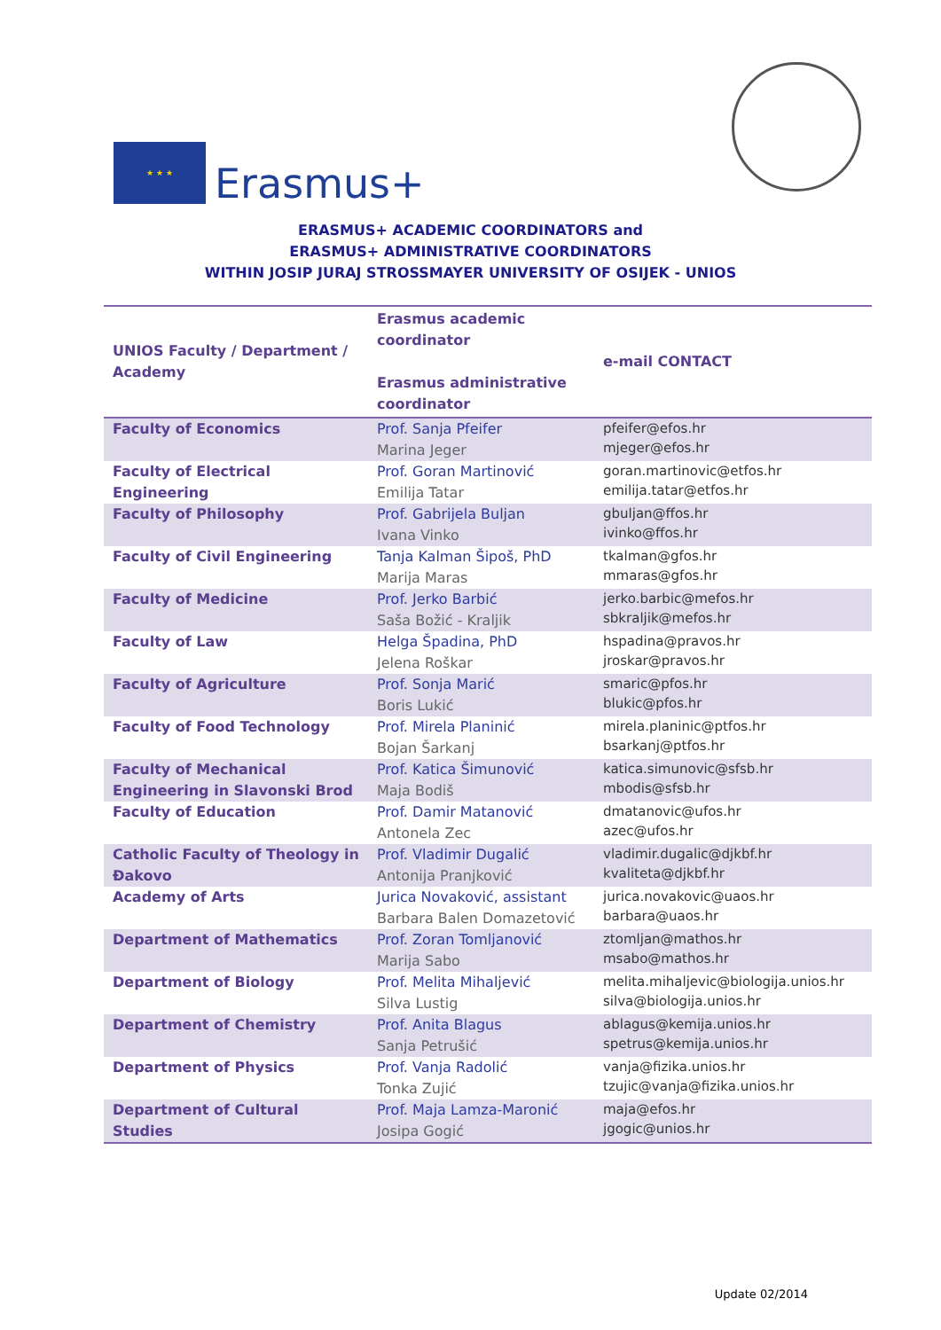★ ★ ★
Erasmus+
ERASMUS+ ACADEMIC COORDINATORS and
ERASMUS+ ADMINISTRATIVE COORDINATORS
WITHIN JOSIP JURAJ STROSSMAYER UNIVERSITY OF OSIJEK - UNIOS
| UNIOS Faculty / Department / Academy | Erasmus academic coordinator Erasmus administrative coordinator | e-mail CONTACT |
| --- | --- | --- |
| Faculty of Economics | Prof. Sanja Pfeifer Marina Jeger | pfeifer@efos.hr mjeger@efos.hr |
| Faculty of Electrical Engineering | Prof. Goran Martinović Emilija Tatar | goran.martinovic@etfos.hr emilija.tatar@etfos.hr |
| Faculty of Philosophy | Prof. Gabrijela Buljan Ivana Vinko | gbuljan@ffos.hr ivinko@ffos.hr |
| Faculty of Civil Engineering | Tanja Kalman Šipoš, PhD Marija Maras | tkalman@gfos.hr mmaras@gfos.hr |
| Faculty of Medicine | Prof. Jerko Barbić Saša Božić - Kraljik | jerko.barbic@mefos.hr sbkraljik@mefos.hr |
| Faculty of Law | Helga Špadina, PhD Jelena Roškar | hspadina@pravos.hr jroskar@pravos.hr |
| Faculty of Agriculture | Prof. Sonja Marić Boris Lukić | smaric@pfos.hr blukic@pfos.hr |
| Faculty of Food Technology | Prof. Mirela Planinić Bojan Šarkanj | mirela.planinic@ptfos.hr bsarkanj@ptfos.hr |
| Faculty of Mechanical Engineering in Slavonski Brod | Prof. Katica Šimunović Maja Bodiš | katica.simunovic@sfsb.hr mbodis@sfsb.hr |
| Faculty of Education | Prof. Damir Matanović Antonela Zec | dmatanovic@ufos.hr azec@ufos.hr |
| Catholic Faculty of Theology in Đakovo | Prof. Vladimir Dugalić Antonija Pranjković | vladimir.dugalic@djkbf.hr kvaliteta@djkbf.hr |
| Academy of Arts | Jurica Novaković, assistant Barbara Balen Domazetović | jurica.novakovic@uaos.hr barbara@uaos.hr |
| Department of Mathematics | Prof. Zoran Tomljanović Marija Sabo | ztomljan@mathos.hr msabo@mathos.hr |
| Department of Biology | Prof. Melita Mihaljević Silva Lustig | melita.mihaljevic@biologija.unios.hr silva@biologija.unios.hr |
| Department of Chemistry | Prof. Anita Blagus Sanja Petrušić | ablagus@kemija.unios.hr spetrus@kemija.unios.hr |
| Department of Physics | Prof. Vanja Radolić Tonka Zujić | vanja@fizika.unios.hr tzujic@vanja@fizika.unios.hr |
| Department of Cultural Studies | Prof. Maja Lamza-Maronić Josipa Gogić | maja@efos.hr jgogic@unios.hr |
Update 02/2014